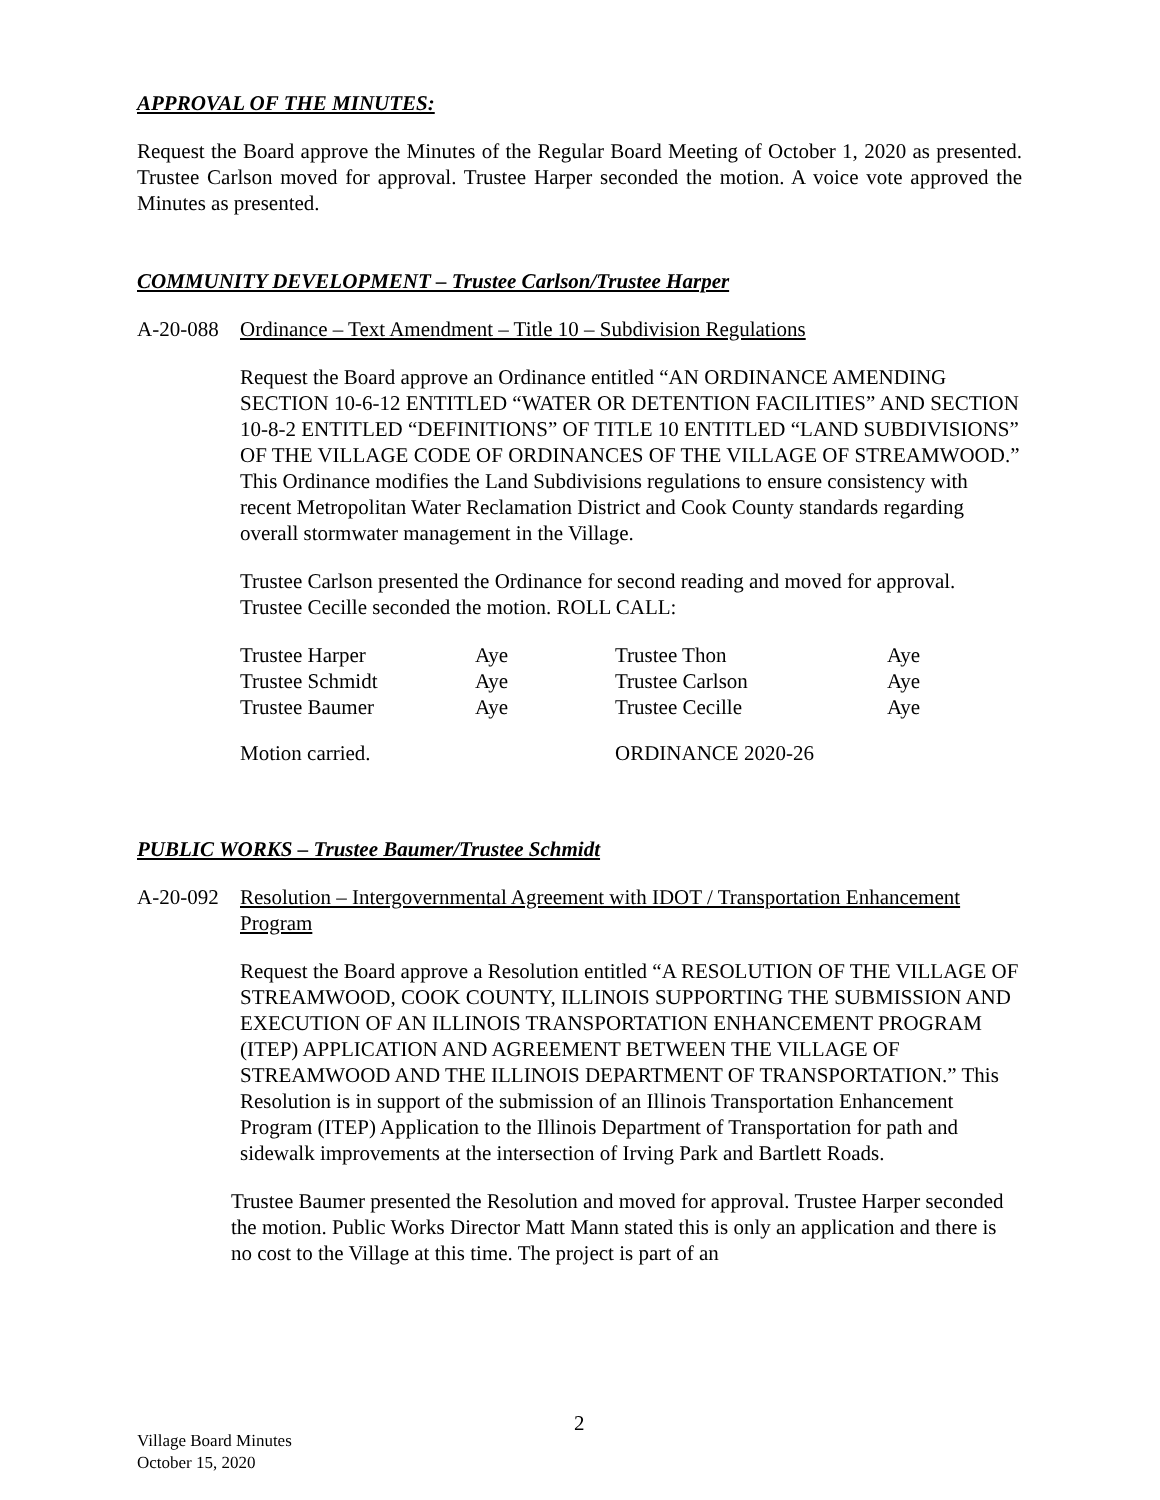APPROVAL OF THE MINUTES:
Request the Board approve the Minutes of the Regular Board Meeting of October 1, 2020 as presented. Trustee Carlson moved for approval. Trustee Harper seconded the motion. A voice vote approved the Minutes as presented.
COMMUNITY DEVELOPMENT – Trustee Carlson/Trustee Harper
A-20-088 Ordinance – Text Amendment – Title 10 – Subdivision Regulations
Request the Board approve an Ordinance entitled “AN ORDINANCE AMENDING SECTION 10-6-12 ENTITLED “WATER OR DETENTION FACILITIES” AND SECTION 10-8-2 ENTITLED “DEFINITIONS” OF TITLE 10 ENTITLED “LAND SUBDIVISIONS” OF THE VILLAGE CODE OF ORDINANCES OF THE VILLAGE OF STREAMWOOD.” This Ordinance modifies the Land Subdivisions regulations to ensure consistency with recent Metropolitan Water Reclamation District and Cook County standards regarding overall stormwater management in the Village.
Trustee Carlson presented the Ordinance for second reading and moved for approval. Trustee Cecille seconded the motion. ROLL CALL:
| Trustee Harper | Aye | Trustee Thon | Aye |
| Trustee Schmidt | Aye | Trustee Carlson | Aye |
| Trustee Baumer | Aye | Trustee Cecille | Aye |
| Motion carried. | | ORDINANCE 2020-26 | |
PUBLIC WORKS – Trustee Baumer/Trustee Schmidt
A-20-092 Resolution – Intergovernmental Agreement with IDOT / Transportation Enhancement Program
Request the Board approve a Resolution entitled “A RESOLUTION OF THE VILLAGE OF STREAMWOOD, COOK COUNTY, ILLINOIS SUPPORTING THE SUBMISSION AND EXECUTION OF AN ILLINOIS TRANSPORTATION ENHANCEMENT PROGRAM (ITEP) APPLICATION AND AGREEMENT BETWEEN THE VILLAGE OF STREAMWOOD AND THE ILLINOIS DEPARTMENT OF TRANSPORTATION.” This Resolution is in support of the submission of an Illinois Transportation Enhancement Program (ITEP) Application to the Illinois Department of Transportation for path and sidewalk improvements at the intersection of Irving Park and Bartlett Roads.
Trustee Baumer presented the Resolution and moved for approval. Trustee Harper seconded the motion. Public Works Director Matt Mann stated this is only an application and there is no cost to the Village at this time. The project is part of an
2
Village Board Minutes
October 15, 2020